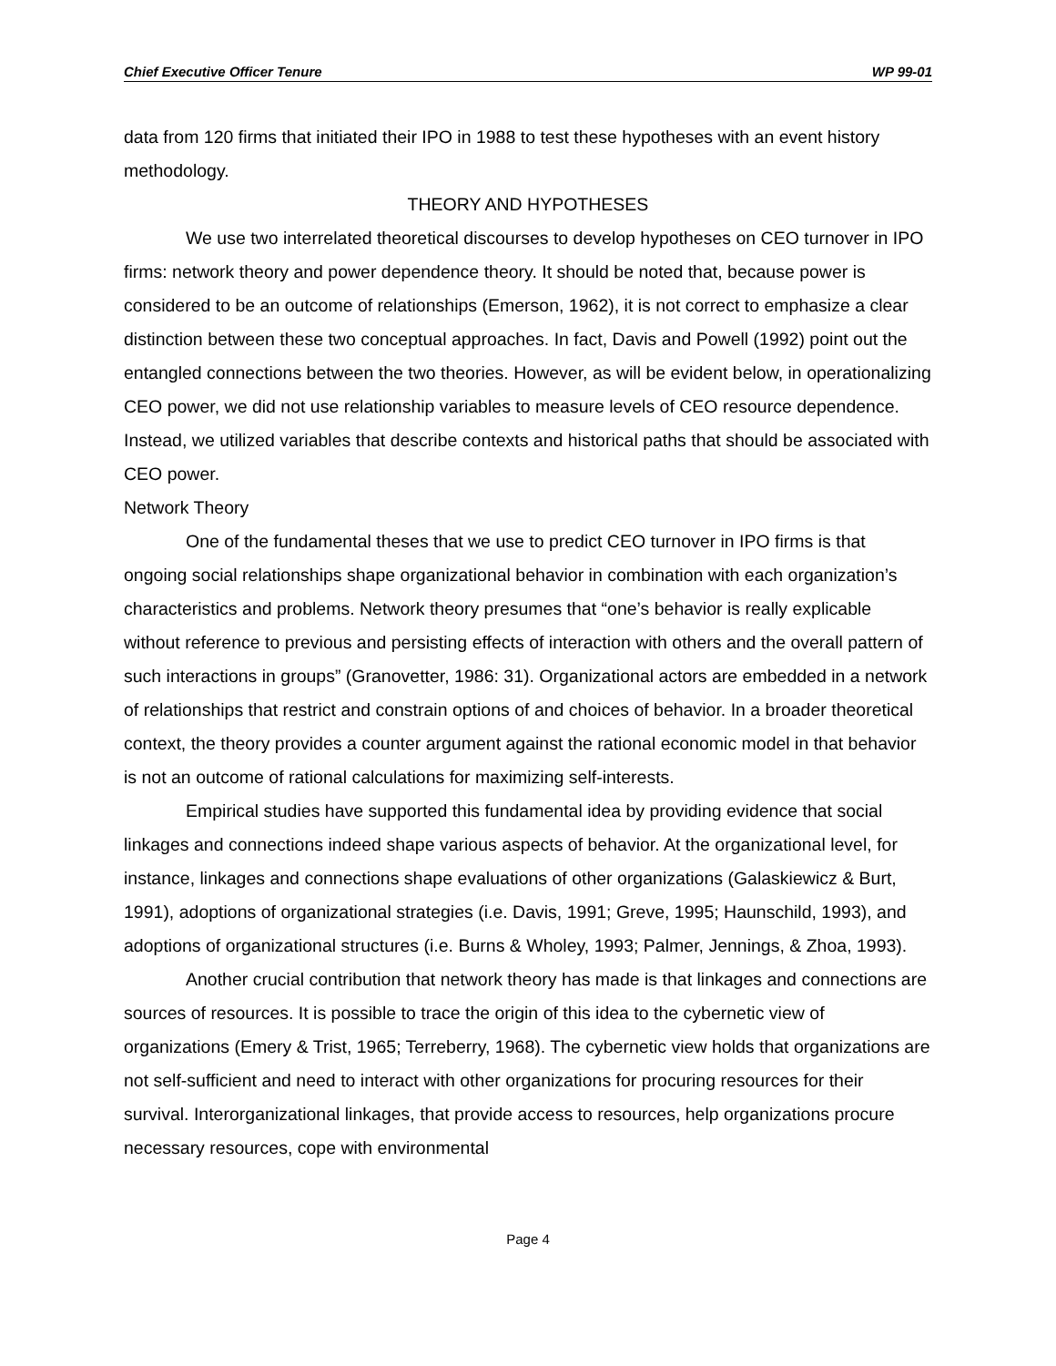Chief Executive Officer Tenure WP 99-01
data from 120 firms that initiated their IPO in 1988 to test these hypotheses with an event history methodology.
THEORY AND HYPOTHESES
We use two interrelated theoretical discourses to develop hypotheses on CEO turnover in IPO firms: network theory and power dependence theory. It should be noted that, because power is considered to be an outcome of relationships (Emerson, 1962), it is not correct to emphasize a clear distinction between these two conceptual approaches. In fact, Davis and Powell (1992) point out the entangled connections between the two theories. However, as will be evident below, in operationalizing CEO power, we did not use relationship variables to measure levels of CEO resource dependence. Instead, we utilized variables that describe contexts and historical paths that should be associated with CEO power.
Network Theory
One of the fundamental theses that we use to predict CEO turnover in IPO firms is that ongoing social relationships shape organizational behavior in combination with each organization’s characteristics and problems. Network theory presumes that “one’s behavior is really explicable without reference to previous and persisting effects of interaction with others and the overall pattern of such interactions in groups” (Granovetter, 1986: 31). Organizational actors are embedded in a network of relationships that restrict and constrain options of and choices of behavior. In a broader theoretical context, the theory provides a counter argument against the rational economic model in that behavior is not an outcome of rational calculations for maximizing self-interests.
Empirical studies have supported this fundamental idea by providing evidence that social linkages and connections indeed shape various aspects of behavior. At the organizational level, for instance, linkages and connections shape evaluations of other organizations (Galaskiewicz & Burt, 1991), adoptions of organizational strategies (i.e. Davis, 1991; Greve, 1995; Haunschild, 1993), and adoptions of organizational structures (i.e. Burns & Wholey, 1993; Palmer, Jennings, & Zhoa, 1993).
Another crucial contribution that network theory has made is that linkages and connections are sources of resources. It is possible to trace the origin of this idea to the cybernetic view of organizations (Emery & Trist, 1965; Terreberry, 1968). The cybernetic view holds that organizations are not self-sufficient and need to interact with other organizations for procuring resources for their survival. Interorganizational linkages, that provide access to resources, help organizations procure necessary resources, cope with environmental
Page 4